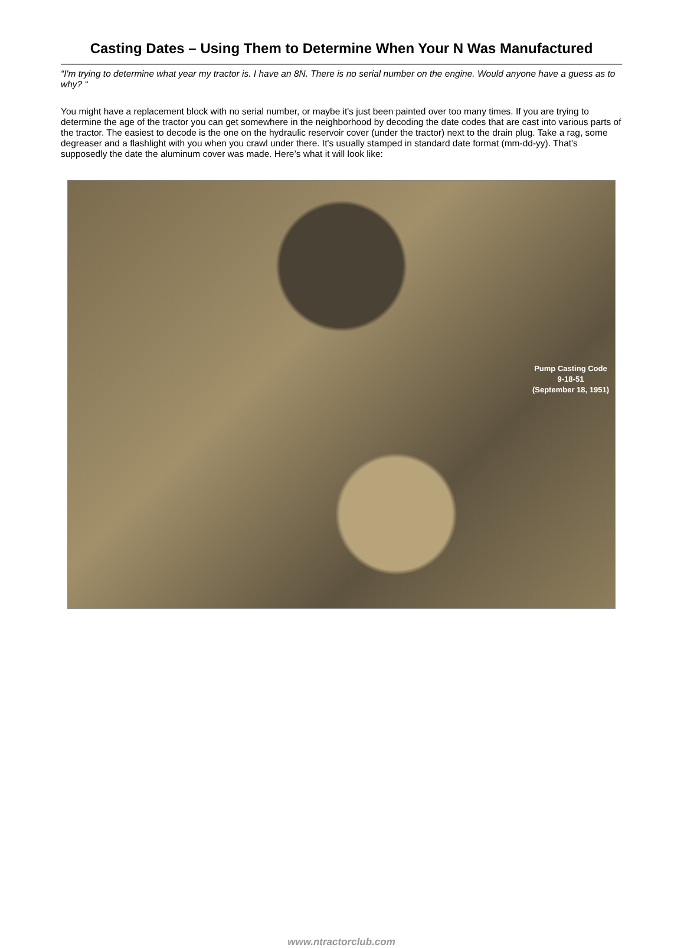Casting Dates – Using Them to Determine When Your N Was Manufactured
“I'm trying to determine what year my tractor is. I have an 8N. There is no serial number on the engine. Would anyone have a guess as to why? “
You might have a replacement block with no serial number, or maybe it's just been painted over too many times. If you are trying to determine the age of the tractor you can get somewhere in the neighborhood by decoding the date codes that are cast into various parts of the tractor. The easiest to decode is the one on the hydraulic reservoir cover (under the tractor) next to the drain plug. Take a rag, some degreaser and a flashlight with you when you crawl under there. It's usually stamped in standard date format (mm-dd-yy). That's supposedly the date the aluminum cover was made. Here’s what it will look like:
Pump Casting Code
9-18-51
(September 18, 1951)
www.ntractorclub.com